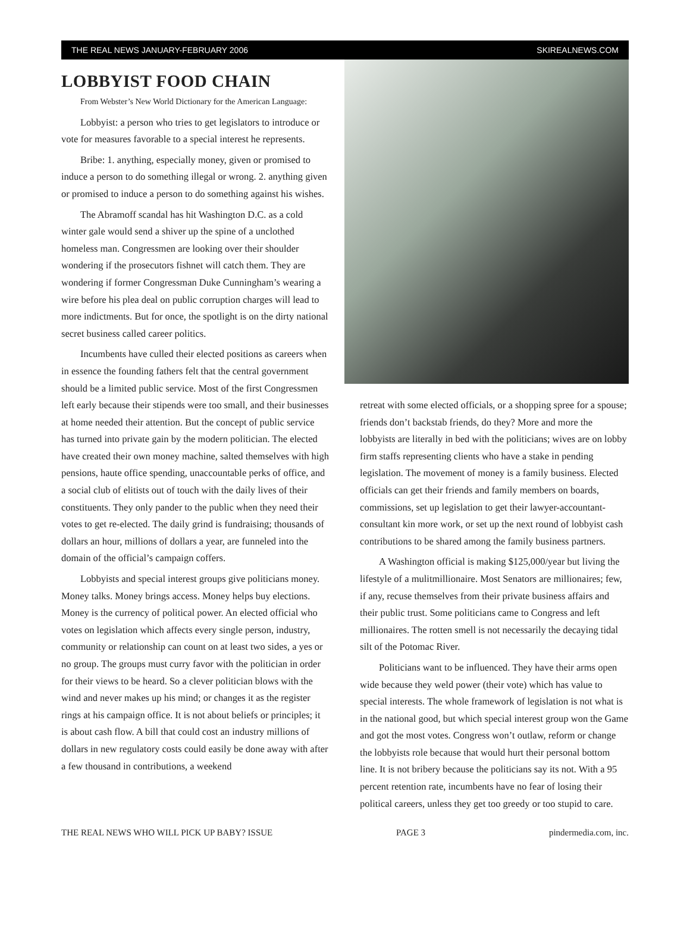THE REAL NEWS JANUARY-FEBRUARY 2006 SKIREALNEWS.COM
LOBBYIST FOOD CHAIN
From Webster’s New World Dictionary for the American Language:
Lobbyist: a person who tries to get legislators to introduce or vote for measures favorable to a special interest he represents.
Bribe: 1. anything, especially money, given or promised to induce a person to do something illegal or wrong. 2. anything given or promised to induce a person to do something against his wishes.
The Abramoff scandal has hit Washington D.C. as a cold winter gale would send a shiver up the spine of a unclothed homeless man. Congressmen are looking over their shoulder wondering if the prosecutors fishnet will catch them. They are wondering if former Congressman Duke Cunningham’s wearing a wire before his plea deal on public corruption charges will lead to more indictments. But for once, the spotlight is on the dirty national secret business called career politics.
Incumbents have culled their elected positions as careers when in essence the founding fathers felt that the central government should be a limited public service. Most of the first Congressmen left early because their stipends were too small, and their businesses at home needed their attention. But the concept of public service has turned into private gain by the modern politician. The elected have created their own money machine, salted themselves with high pensions, haute office spending, unaccountable perks of office, and a social club of elitists out of touch with the daily lives of their constituents. They only pander to the public when they need their votes to get re-elected. The daily grind is fundraising; thousands of dollars an hour, millions of dollars a year, are funneled into the domain of the official’s campaign coffers.
Lobbyists and special interest groups give politicians money. Money talks. Money brings access. Money helps buy elections. Money is the currency of political power. An elected official who votes on legislation which affects every single person, industry, community or relationship can count on at least two sides, a yes or no group. The groups must curry favor with the politician in order for their views to be heard. So a clever politician blows with the wind and never makes up his mind; or changes it as the register rings at his campaign office. It is not about beliefs or principles; it is about cash flow. A bill that could cost an industry millions of dollars in new regulatory costs could easily be done away with after a few thousand in contributions, a weekend
retreat with some elected officials, or a shopping spree for a spouse; friends don’t backstab friends, do they? More and more the lobbyists are literally in bed with the politicians; wives are on lobby firm staffs representing clients who have a stake in pending legislation. The movement of money is a family business. Elected officials can get their friends and family members on boards, commissions, set up legislation to get their lawyer-accountant-consultant kin more work, or set up the next round of lobbyist cash contributions to be shared among the family business partners.
A Washington official is making $125,000/year but living the lifestyle of a mulitmillionaire. Most Senators are millionaires; few, if any, recuse themselves from their private business affairs and their public trust. Some politicians came to Congress and left millionaires. The rotten smell is not necessarily the decaying tidal silt of the Potomac River.
Politicians want to be influenced. They have their arms open wide because they weld power (their vote) which has value to special interests. The whole framework of legislation is not what is in the national good, but which special interest group won the Game and got the most votes. Congress won’t outlaw, reform or change the lobbyists role because that would hurt their personal bottom line. It is not bribery because the politicians say its not. With a 95 percent retention rate, incumbents have no fear of losing their political careers, unless they get too greedy or too stupid to care.
THE REAL NEWS WHO WILL PICK UP BABY? ISSUE PAGE 3 pindermedia.com, inc.